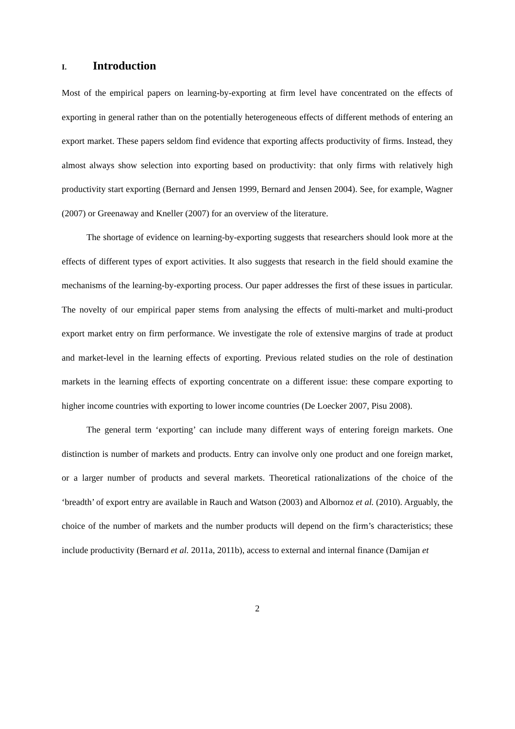I. Introduction
Most of the empirical papers on learning-by-exporting at firm level have concentrated on the effects of exporting in general rather than on the potentially heterogeneous effects of different methods of entering an export market. These papers seldom find evidence that exporting affects productivity of firms. Instead, they almost always show selection into exporting based on productivity: that only firms with relatively high productivity start exporting (Bernard and Jensen 1999, Bernard and Jensen 2004). See, for example, Wagner (2007) or Greenaway and Kneller (2007) for an overview of the literature.
The shortage of evidence on learning-by-exporting suggests that researchers should look more at the effects of different types of export activities. It also suggests that research in the field should examine the mechanisms of the learning-by-exporting process. Our paper addresses the first of these issues in particular. The novelty of our empirical paper stems from analysing the effects of multi-market and multi-product export market entry on firm performance. We investigate the role of extensive margins of trade at product and market-level in the learning effects of exporting. Previous related studies on the role of destination markets in the learning effects of exporting concentrate on a different issue: these compare exporting to higher income countries with exporting to lower income countries (De Loecker 2007, Pisu 2008).
The general term ‘exporting’ can include many different ways of entering foreign markets. One distinction is number of markets and products. Entry can involve only one product and one foreign market, or a larger number of products and several markets. Theoretical rationalizations of the choice of the ‘breadth’ of export entry are available in Rauch and Watson (2003) and Albornoz et al. (2010). Arguably, the choice of the number of markets and the number products will depend on the firm’s characteristics; these include productivity (Bernard et al. 2011a, 2011b), access to external and internal finance (Damijan et
2